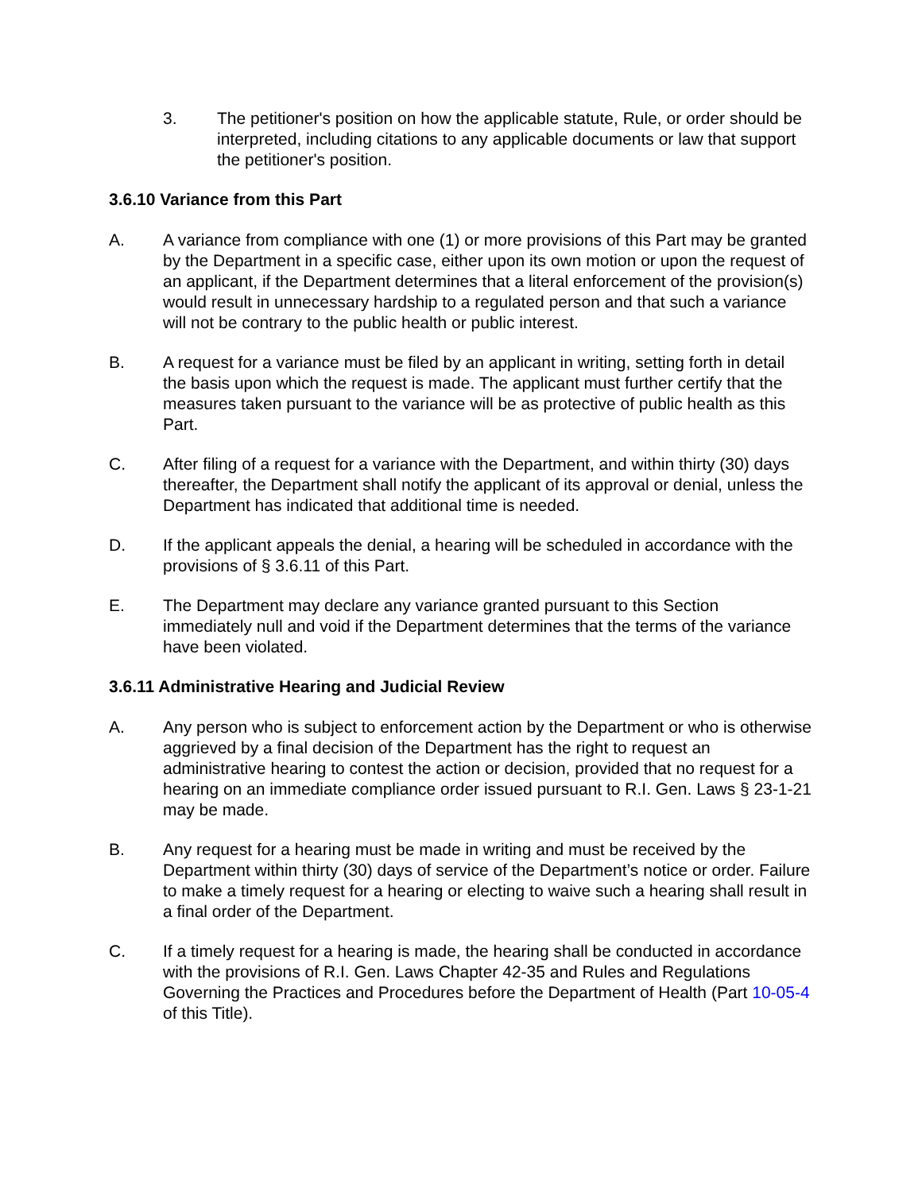3. The petitioner's position on how the applicable statute, Rule, or order should be interpreted, including citations to any applicable documents or law that support the petitioner's position.
3.6.10 Variance from this Part
A. A variance from compliance with one (1) or more provisions of this Part may be granted by the Department in a specific case, either upon its own motion or upon the request of an applicant, if the Department determines that a literal enforcement of the provision(s) would result in unnecessary hardship to a regulated person and that such a variance will not be contrary to the public health or public interest.
B. A request for a variance must be filed by an applicant in writing, setting forth in detail the basis upon which the request is made. The applicant must further certify that the measures taken pursuant to the variance will be as protective of public health as this Part.
C. After filing of a request for a variance with the Department, and within thirty (30) days thereafter, the Department shall notify the applicant of its approval or denial, unless the Department has indicated that additional time is needed.
D. If the applicant appeals the denial, a hearing will be scheduled in accordance with the provisions of § 3.6.11 of this Part.
E. The Department may declare any variance granted pursuant to this Section immediately null and void if the Department determines that the terms of the variance have been violated.
3.6.11 Administrative Hearing and Judicial Review
A. Any person who is subject to enforcement action by the Department or who is otherwise aggrieved by a final decision of the Department has the right to request an administrative hearing to contest the action or decision, provided that no request for a hearing on an immediate compliance order issued pursuant to R.I. Gen. Laws § 23-1-21 may be made.
B. Any request for a hearing must be made in writing and must be received by the Department within thirty (30) days of service of the Department’s notice or order. Failure to make a timely request for a hearing or electing to waive such a hearing shall result in a final order of the Department.
C. If a timely request for a hearing is made, the hearing shall be conducted in accordance with the provisions of R.I. Gen. Laws Chapter 42-35 and Rules and Regulations Governing the Practices and Procedures before the Department of Health (Part 10-05-4 of this Title).